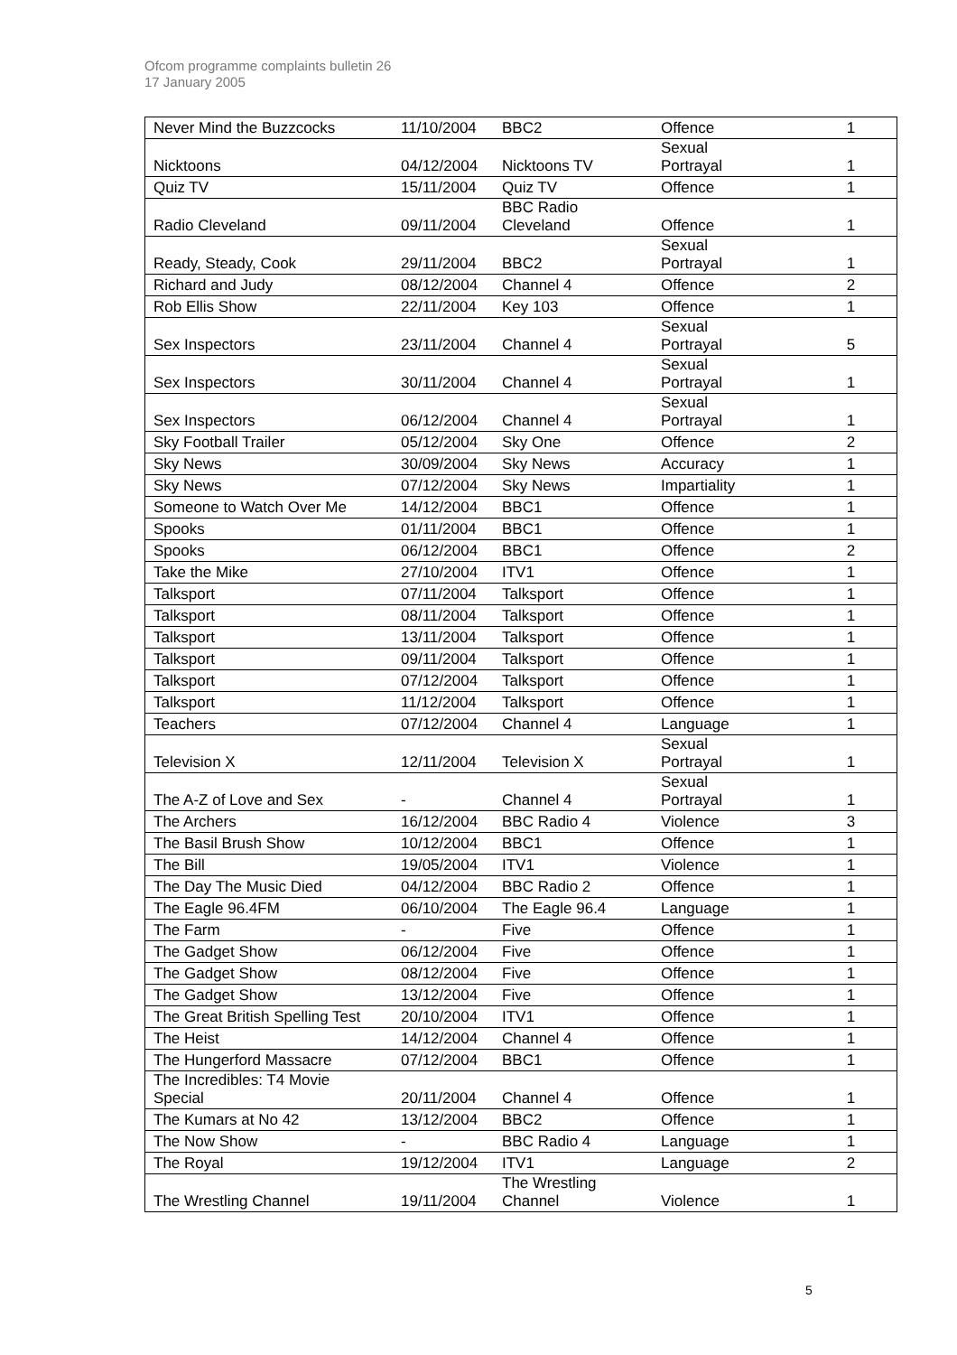Ofcom programme complaints bulletin 26
17 January 2005
| Never Mind the Buzzcocks | 11/10/2004 | BBC2 | Offence | 1 |
| Nicktoons | 04/12/2004 | Nicktoons TV | Sexual Portrayal | 1 |
| Quiz TV | 15/11/2004 | Quiz TV | Offence | 1 |
| Radio Cleveland | 09/11/2004 | BBC Radio Cleveland | Offence | 1 |
| Ready, Steady, Cook | 29/11/2004 | BBC2 | Sexual Portrayal | 1 |
| Richard and Judy | 08/12/2004 | Channel 4 | Offence | 2 |
| Rob Ellis Show | 22/11/2004 | Key 103 | Offence | 1 |
| Sex Inspectors | 23/11/2004 | Channel 4 | Sexual Portrayal | 5 |
| Sex Inspectors | 30/11/2004 | Channel 4 | Sexual Portrayal | 1 |
| Sex Inspectors | 06/12/2004 | Channel 4 | Sexual Portrayal | 1 |
| Sky Football Trailer | 05/12/2004 | Sky One | Offence | 2 |
| Sky News | 30/09/2004 | Sky News | Accuracy | 1 |
| Sky News | 07/12/2004 | Sky News | Impartiality | 1 |
| Someone to Watch Over Me | 14/12/2004 | BBC1 | Offence | 1 |
| Spooks | 01/11/2004 | BBC1 | Offence | 1 |
| Spooks | 06/12/2004 | BBC1 | Offence | 2 |
| Take the Mike | 27/10/2004 | ITV1 | Offence | 1 |
| Talksport | 07/11/2004 | Talksport | Offence | 1 |
| Talksport | 08/11/2004 | Talksport | Offence | 1 |
| Talksport | 13/11/2004 | Talksport | Offence | 1 |
| Talksport | 09/11/2004 | Talksport | Offence | 1 |
| Talksport | 07/12/2004 | Talksport | Offence | 1 |
| Talksport | 11/12/2004 | Talksport | Offence | 1 |
| Teachers | 07/12/2004 | Channel 4 | Language | 1 |
| Television X | 12/11/2004 | Television X | Sexual Portrayal | 1 |
| The A-Z of Love and Sex | - | Channel 4 | Sexual Portrayal | 1 |
| The Archers | 16/12/2004 | BBC Radio 4 | Violence | 3 |
| The Basil Brush Show | 10/12/2004 | BBC1 | Offence | 1 |
| The Bill | 19/05/2004 | ITV1 | Violence | 1 |
| The Day The Music Died | 04/12/2004 | BBC Radio 2 | Offence | 1 |
| The Eagle 96.4FM | 06/10/2004 | The Eagle 96.4 | Language | 1 |
| The Farm | - | Five | Offence | 1 |
| The Gadget Show | 06/12/2004 | Five | Offence | 1 |
| The Gadget Show | 08/12/2004 | Five | Offence | 1 |
| The Gadget Show | 13/12/2004 | Five | Offence | 1 |
| The Great British Spelling Test | 20/10/2004 | ITV1 | Offence | 1 |
| The Heist | 14/12/2004 | Channel 4 | Offence | 1 |
| The Hungerford Massacre | 07/12/2004 | BBC1 | Offence | 1 |
| The Incredibles: T4 Movie Special | 20/11/2004 | Channel 4 | Offence | 1 |
| The Kumars at No 42 | 13/12/2004 | BBC2 | Offence | 1 |
| The Now Show | - | BBC Radio 4 | Language | 1 |
| The Royal | 19/12/2004 | ITV1 | Language | 2 |
| The Wrestling Channel | 19/11/2004 | The Wrestling Channel | Violence | 1 |
5